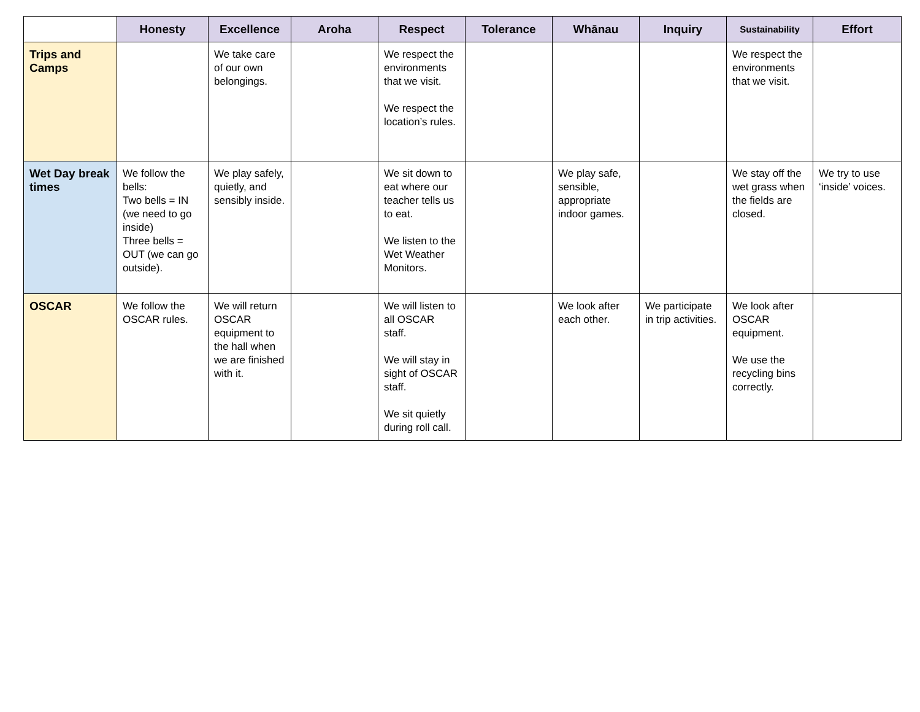| | Honesty | Excellence | Aroha | Respect | Tolerance | Whānau | Inquiry | Sustainability | Effort |
| --- | --- | --- | --- | --- | --- | --- | --- | --- | --- |
| Trips and Camps | | We take care of our own belongings. | | We respect the environments that we visit. We respect the location’s rules. | | | | We respect the environments that we visit. | |
| Wet Day break times | We follow the bells: Two bells = IN (we need to go inside) Three bells = OUT (we can go outside). | We play safely, quietly, and sensibly inside. | | We sit down to eat where our teacher tells us to eat. We listen to the Wet Weather Monitors. | | We play safe, sensible, appropriate indoor games. | | We stay off the wet grass when the fields are closed. | We try to use ‘inside’ voices. |
| OSCAR | We follow the OSCAR rules. | We will return OSCAR equipment to the hall when we are finished with it. | | We will listen to all OSCAR staff. We will stay in sight of OSCAR staff. We sit quietly during roll call. | | We look after each other. | We participate in trip activities. | We look after OSCAR equipment. We use the recycling bins correctly. | |